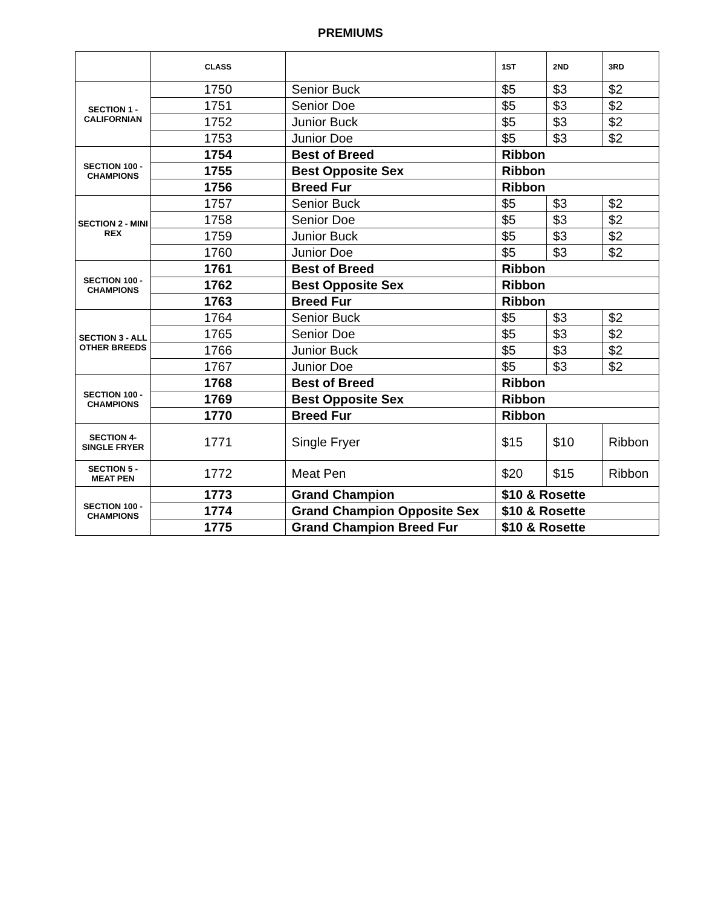PREMIUMS
| | CLASS | | 1ST | 2ND | 3RD |
| --- | --- | --- | --- | --- | --- |
| SECTION 1 - CALIFORNIAN | 1750 | Senior Buck | $5 | $3 | $2 |
| | 1751 | Senior Doe | $5 | $3 | $2 |
| | 1752 | Junior Buck | $5 | $3 | $2 |
| | 1753 | Junior Doe | $5 | $3 | $2 |
| SECTION 100 - CHAMPIONS | 1754 | Best of Breed | Ribbon | | |
| | 1755 | Best Opposite Sex | Ribbon | | |
| | 1756 | Breed Fur | Ribbon | | |
| SECTION 2 - MINI REX | 1757 | Senior Buck | $5 | $3 | $2 |
| | 1758 | Senior Doe | $5 | $3 | $2 |
| | 1759 | Junior Buck | $5 | $3 | $2 |
| | 1760 | Junior Doe | $5 | $3 | $2 |
| SECTION 100 - CHAMPIONS | 1761 | Best of Breed | Ribbon | | |
| | 1762 | Best Opposite Sex | Ribbon | | |
| | 1763 | Breed Fur | Ribbon | | |
| SECTION 3 - ALL OTHER BREEDS | 1764 | Senior Buck | $5 | $3 | $2 |
| | 1765 | Senior Doe | $5 | $3 | $2 |
| | 1766 | Junior Buck | $5 | $3 | $2 |
| | 1767 | Junior Doe | $5 | $3 | $2 |
| SECTION 100 - CHAMPIONS | 1768 | Best of Breed | Ribbon | | |
| | 1769 | Best Opposite Sex | Ribbon | | |
| | 1770 | Breed Fur | Ribbon | | |
| SECTION 4- SINGLE FRYER | 1771 | Single Fryer | $15 | $10 | Ribbon |
| SECTION 5 - MEAT PEN | 1772 | Meat Pen | $20 | $15 | Ribbon |
| SECTION 100 - CHAMPIONS | 1773 | Grand Champion | $10 & Rosette | | |
| | 1774 | Grand Champion Opposite Sex | $10 & Rosette | | |
| | 1775 | Grand Champion Breed Fur | $10 & Rosette | | |